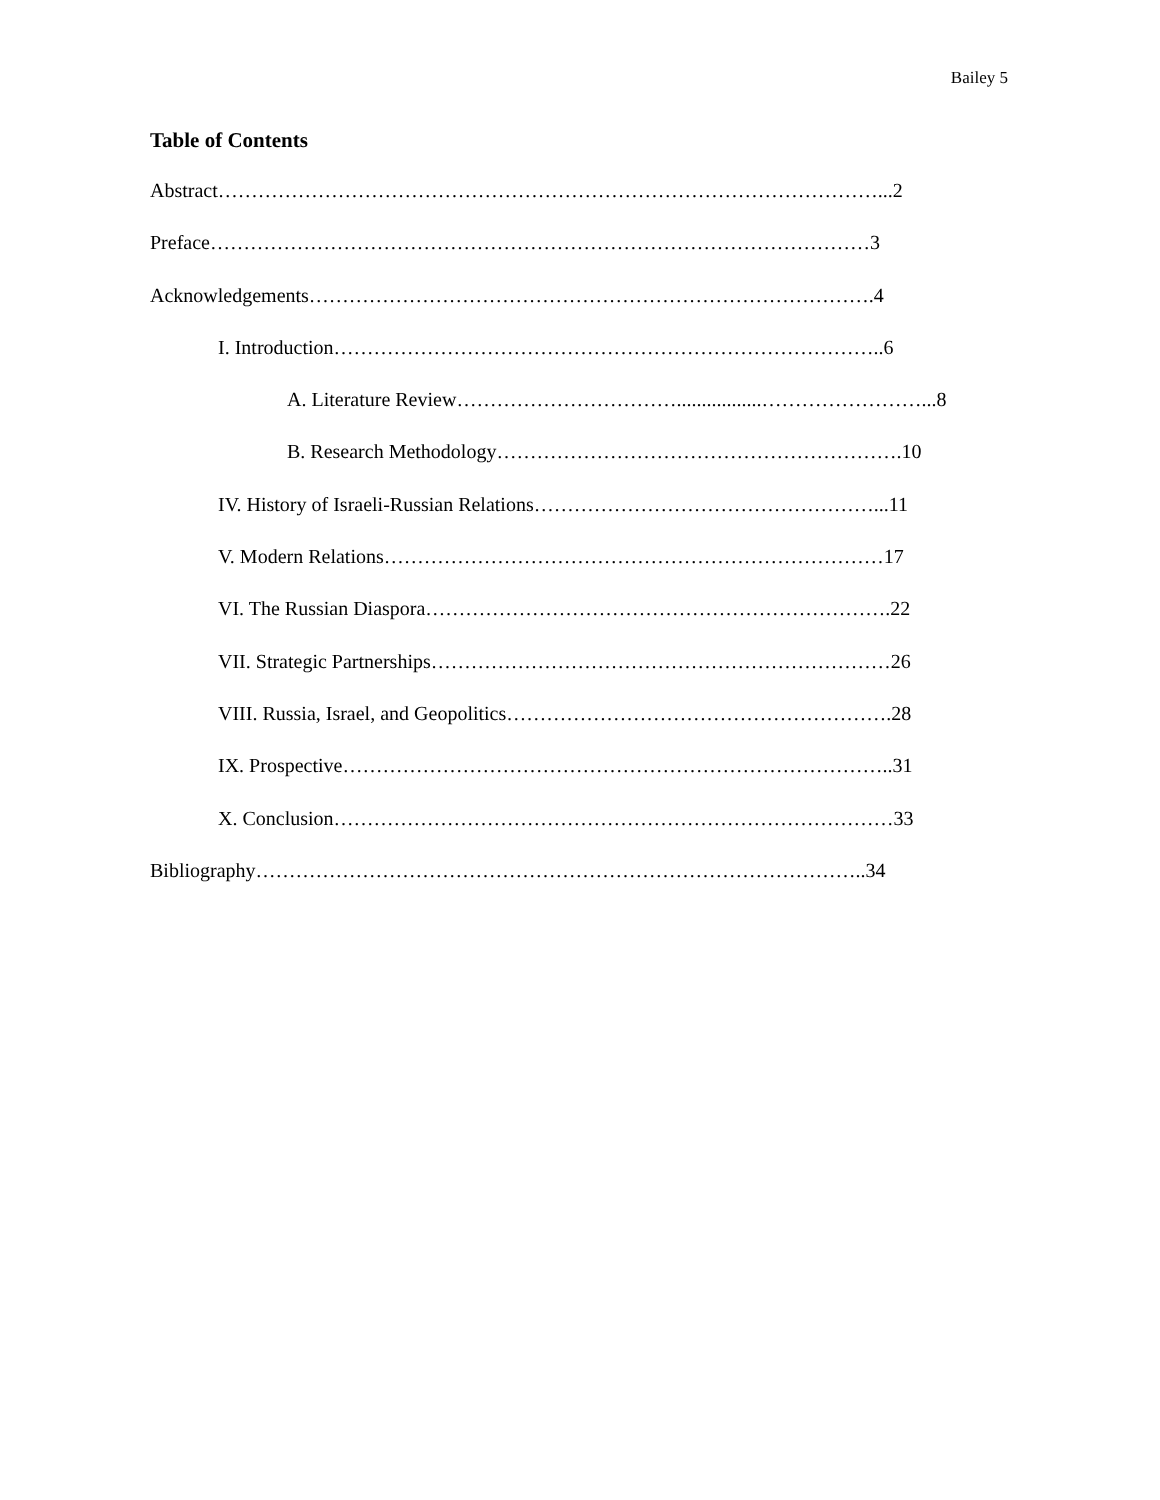Bailey 5
Table of Contents
Abstract………………………………………………………………………………………...2
Preface………………………………………………………………………………………3
Acknowledgements………………………………………………………………………….4
I. Introduction………………………………………………………………………..6
A. Literature Review…………………………….................……………………...8
B. Research Methodology…………………………………………………….10
IV. History of Israeli-Russian Relations……………………………………………...11
V. Modern Relations…………………………………………………………………17
VI. The Russian Diaspora…………………………………………………………….22
VII. Strategic Partnerships……………………………………………………………26
VIII. Russia, Israel, and Geopolitics………………………………………………….28
IX. Prospective………………………………………………………………………..31
X. Conclusion…………………………………………………………………………33
Bibliography………………………………………………………………………………..34